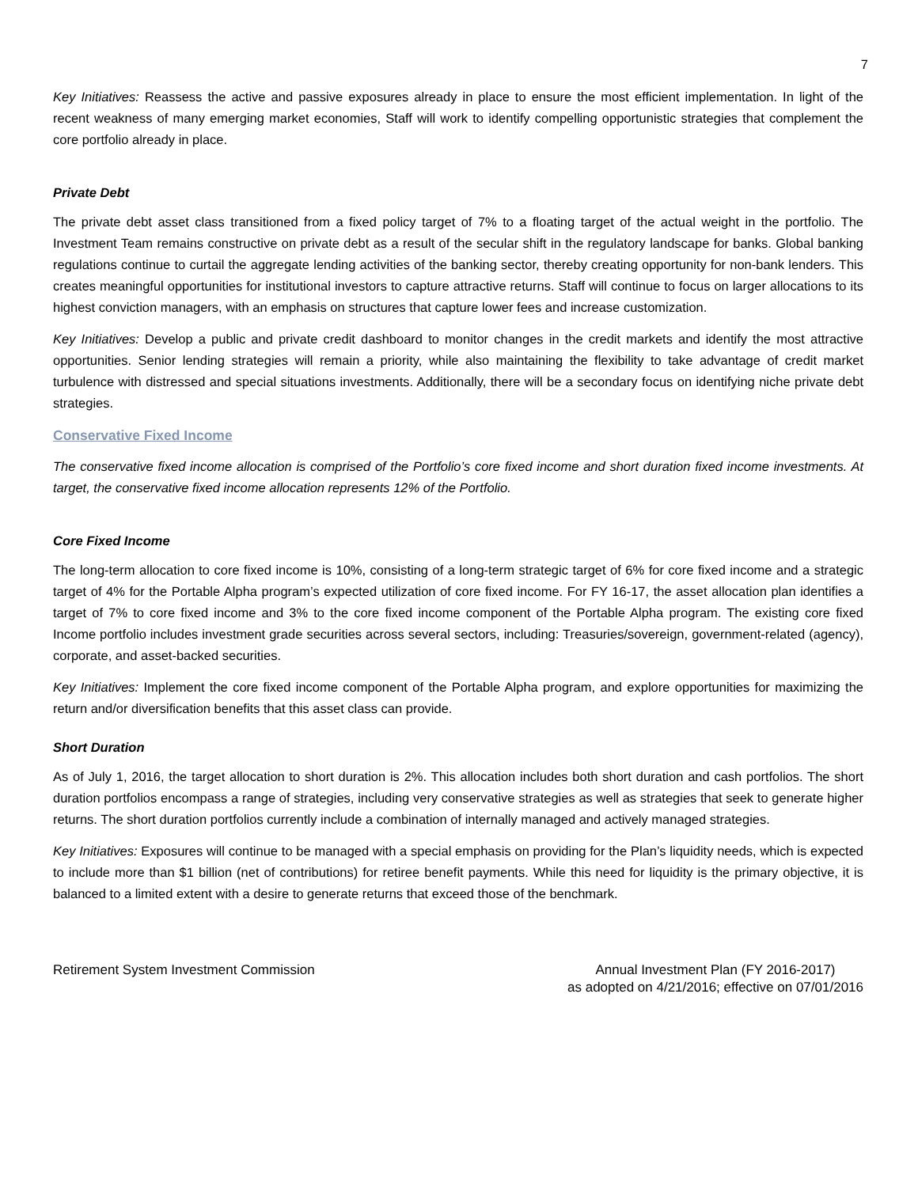7
Key Initiatives: Reassess the active and passive exposures already in place to ensure the most efficient implementation. In light of the recent weakness of many emerging market economies, Staff will work to identify compelling opportunistic strategies that complement the core portfolio already in place.
Private Debt
The private debt asset class transitioned from a fixed policy target of 7% to a floating target of the actual weight in the portfolio. The Investment Team remains constructive on private debt as a result of the secular shift in the regulatory landscape for banks. Global banking regulations continue to curtail the aggregate lending activities of the banking sector, thereby creating opportunity for non-bank lenders. This creates meaningful opportunities for institutional investors to capture attractive returns. Staff will continue to focus on larger allocations to its highest conviction managers, with an emphasis on structures that capture lower fees and increase customization.
Key Initiatives: Develop a public and private credit dashboard to monitor changes in the credit markets and identify the most attractive opportunities. Senior lending strategies will remain a priority, while also maintaining the flexibility to take advantage of credit market turbulence with distressed and special situations investments. Additionally, there will be a secondary focus on identifying niche private debt strategies.
Conservative Fixed Income
The conservative fixed income allocation is comprised of the Portfolio’s core fixed income and short duration fixed income investments. At target, the conservative fixed income allocation represents 12% of the Portfolio.
Core Fixed Income
The long-term allocation to core fixed income is 10%, consisting of a long-term strategic target of 6% for core fixed income and a strategic target of 4% for the Portable Alpha program’s expected utilization of core fixed income. For FY 16-17, the asset allocation plan identifies a target of 7% to core fixed income and 3% to the core fixed income component of the Portable Alpha program. The existing core fixed Income portfolio includes investment grade securities across several sectors, including: Treasuries/sovereign, government-related (agency), corporate, and asset-backed securities.
Key Initiatives: Implement the core fixed income component of the Portable Alpha program, and explore opportunities for maximizing the return and/or diversification benefits that this asset class can provide.
Short Duration
As of July 1, 2016, the target allocation to short duration is 2%. This allocation includes both short duration and cash portfolios. The short duration portfolios encompass a range of strategies, including very conservative strategies as well as strategies that seek to generate higher returns. The short duration portfolios currently include a combination of internally managed and actively managed strategies.
Key Initiatives: Exposures will continue to be managed with a special emphasis on providing for the Plan’s liquidity needs, which is expected to include more than $1 billion (net of contributions) for retiree benefit payments. While this need for liquidity is the primary objective, it is balanced to a limited extent with a desire to generate returns that exceed those of the benchmark.
Retirement System Investment Commission
Annual Investment Plan (FY 2016-2017)
as adopted on 4/21/2016; effective on 07/01/2016